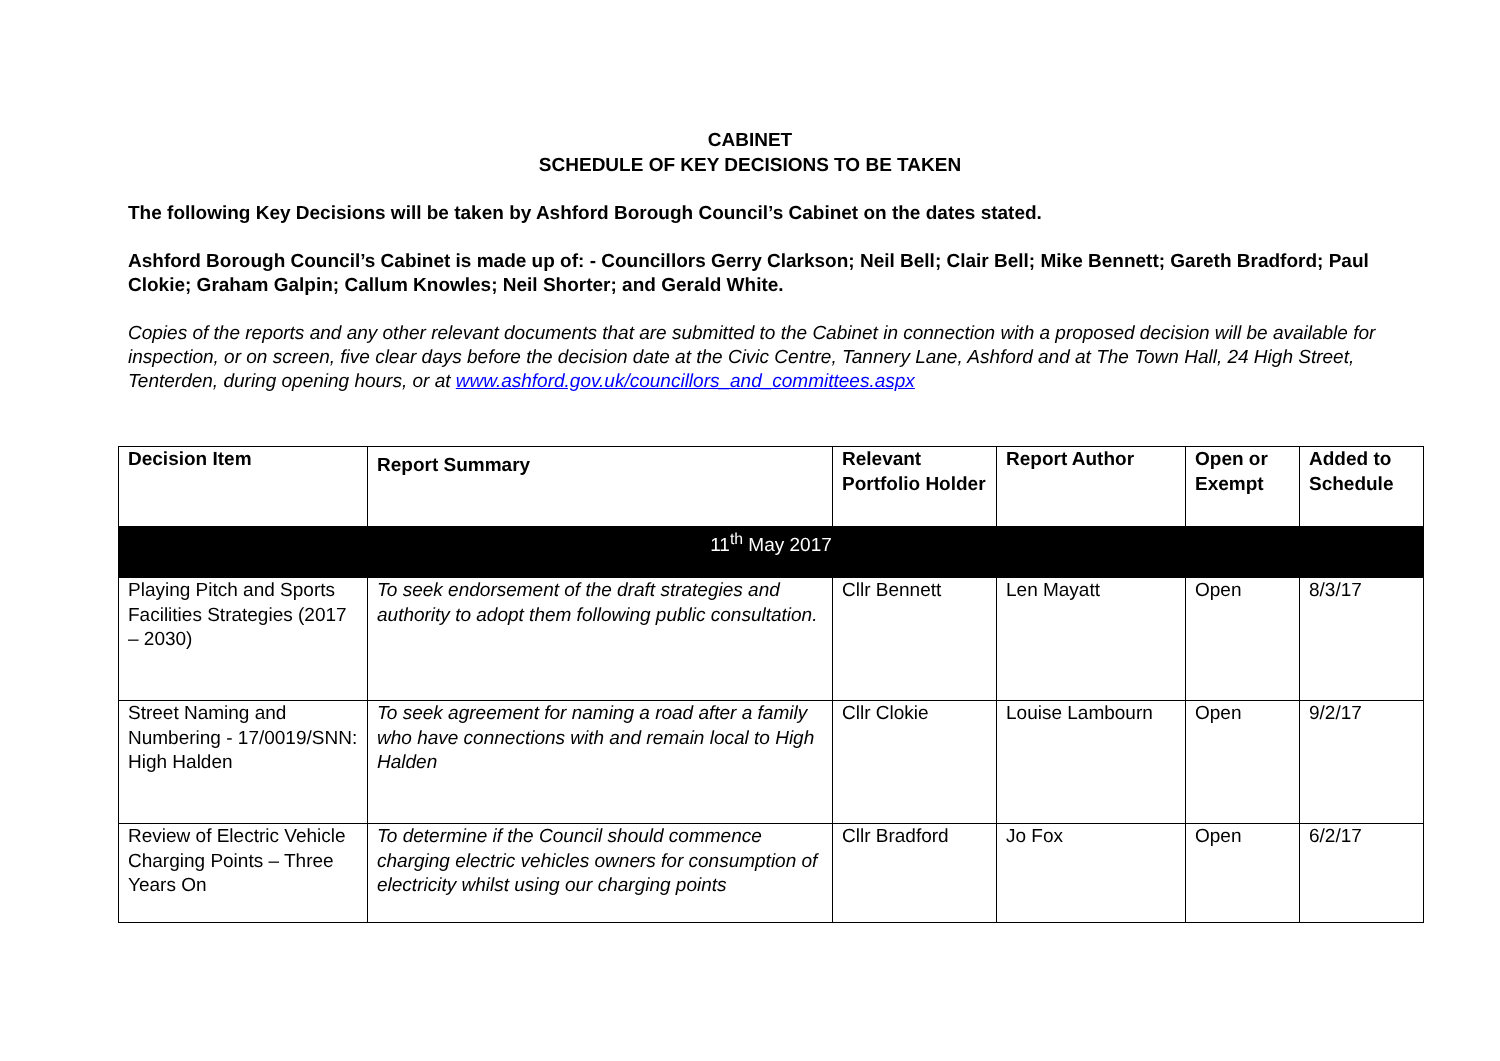CABINET
SCHEDULE OF KEY DECISIONS TO BE TAKEN
The following Key Decisions will be taken by Ashford Borough Council’s Cabinet on the dates stated.
Ashford Borough Council’s Cabinet is made up of: - Councillors Gerry Clarkson; Neil Bell; Clair Bell; Mike Bennett; Gareth Bradford; Paul Clokie; Graham Galpin; Callum Knowles; Neil Shorter; and Gerald White.
Copies of the reports and any other relevant documents that are submitted to the Cabinet in connection with a proposed decision will be available for inspection, or on screen, five clear days before the decision date at the Civic Centre, Tannery Lane, Ashford and at The Town Hall, 24 High Street, Tenterden, during opening hours, or at www.ashford.gov.uk/councillors_and_committees.aspx
| Decision Item | Report Summary | Relevant Portfolio Holder | Report Author | Open or Exempt | Added to Schedule |
| --- | --- | --- | --- | --- | --- |
| 11<sup>th</sup> May 2017 | | | | | |
| Playing Pitch and Sports Facilities Strategies (2017 – 2030) | To seek endorsement of the draft strategies and authority to adopt them following public consultation. | Cllr Bennett | Len Mayatt | Open | 8/3/17 |
| Street Naming and Numbering - 17/0019/SNN: High Halden | To seek agreement for naming a road after a family who have connections with and remain local to High Halden | Cllr Clokie | Louise Lambourn | Open | 9/2/17 |
| Review of Electric Vehicle Charging Points – Three Years On | To determine if the Council should commence charging electric vehicles owners for consumption of electricity whilst using our charging points | Cllr Bradford | Jo Fox | Open | 6/2/17 |